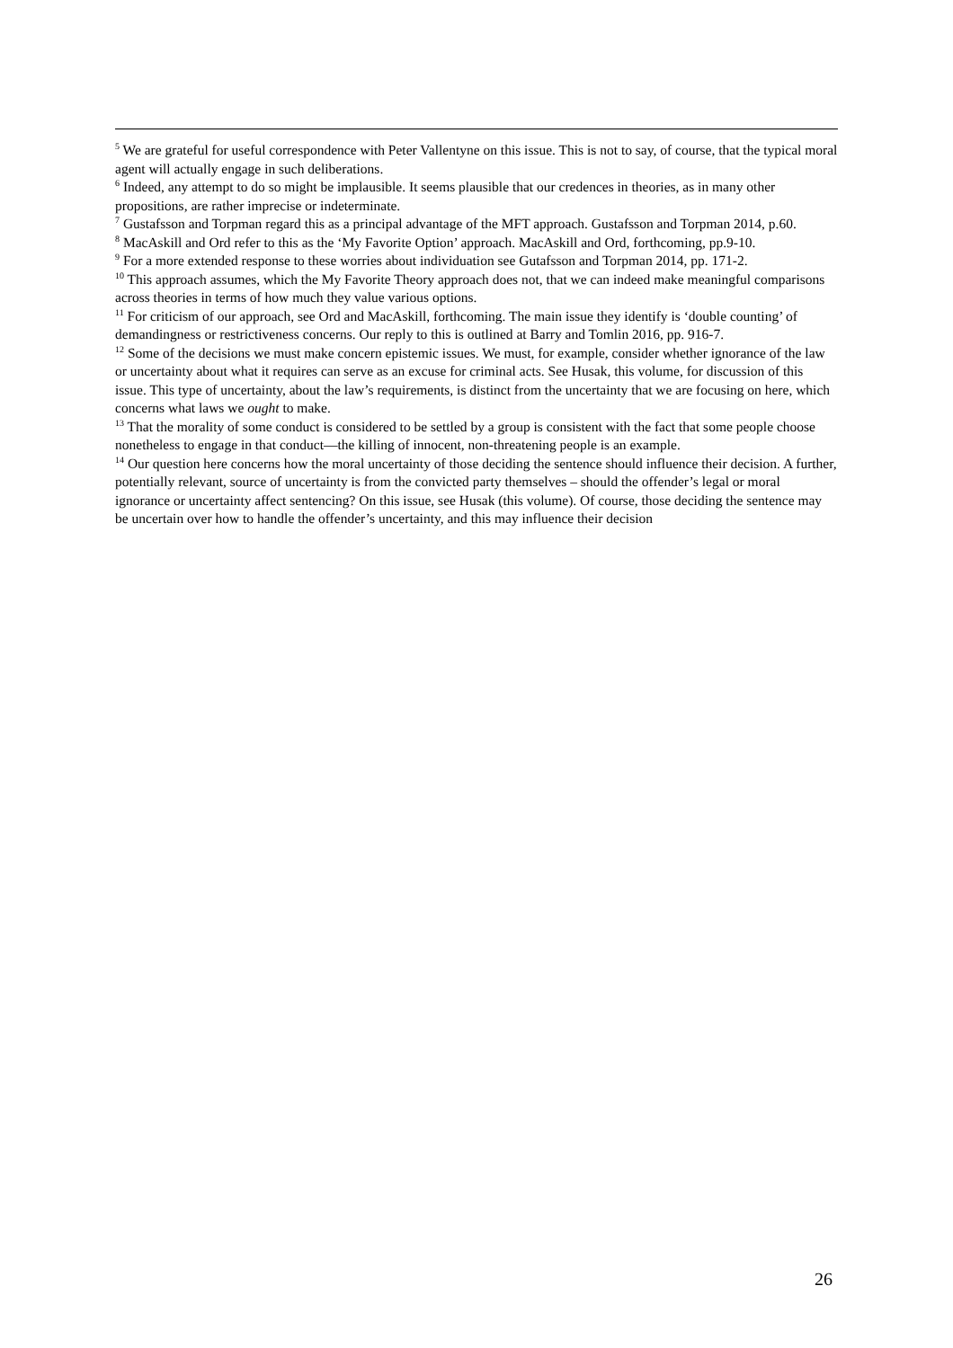<sup>5</sup> We are grateful for useful correspondence with Peter Vallentyne on this issue. This is not to say, of course, that the typical moral agent will actually engage in such deliberations.
<sup>6</sup> Indeed, any attempt to do so might be implausible. It seems plausible that our credences in theories, as in many other propositions, are rather imprecise or indeterminate.
<sup>7</sup> Gustafsson and Torpman regard this as a principal advantage of the MFT approach. Gustafsson and Torpman 2014, p.60.
<sup>8</sup> MacAskill and Ord refer to this as the ‘My Favorite Option’ approach. MacAskill and Ord, forthcoming, pp.9-10.
<sup>9</sup> For a more extended response to these worries about individuation see Gutafsson and Torpman 2014, pp. 171-2.
<sup>10</sup> This approach assumes, which the My Favorite Theory approach does not, that we can indeed make meaningful comparisons across theories in terms of how much they value various options.
<sup>11</sup> For criticism of our approach, see Ord and MacAskill, forthcoming. The main issue they identify is ‘double counting’ of demandingness or restrictiveness concerns. Our reply to this is outlined at Barry and Tomlin 2016, pp. 916-7.
<sup>12</sup> Some of the decisions we must make concern epistemic issues. We must, for example, consider whether ignorance of the law or uncertainty about what it requires can serve as an excuse for criminal acts. See Husak, this volume, for discussion of this issue. This type of uncertainty, about the law’s requirements, is distinct from the uncertainty that we are focusing on here, which concerns what laws we ought to make.
<sup>13</sup> That the morality of some conduct is considered to be settled by a group is consistent with the fact that some people choose nonetheless to engage in that conduct—the killing of innocent, non-threatening people is an example.
<sup>14</sup> Our question here concerns how the moral uncertainty of those deciding the sentence should influence their decision. A further, potentially relevant, source of uncertainty is from the convicted party themselves – should the offender’s legal or moral ignorance or uncertainty affect sentencing? On this issue, see Husak (this volume). Of course, those deciding the sentence may be uncertain over how to handle the offender’s uncertainty, and this may influence their decision
26